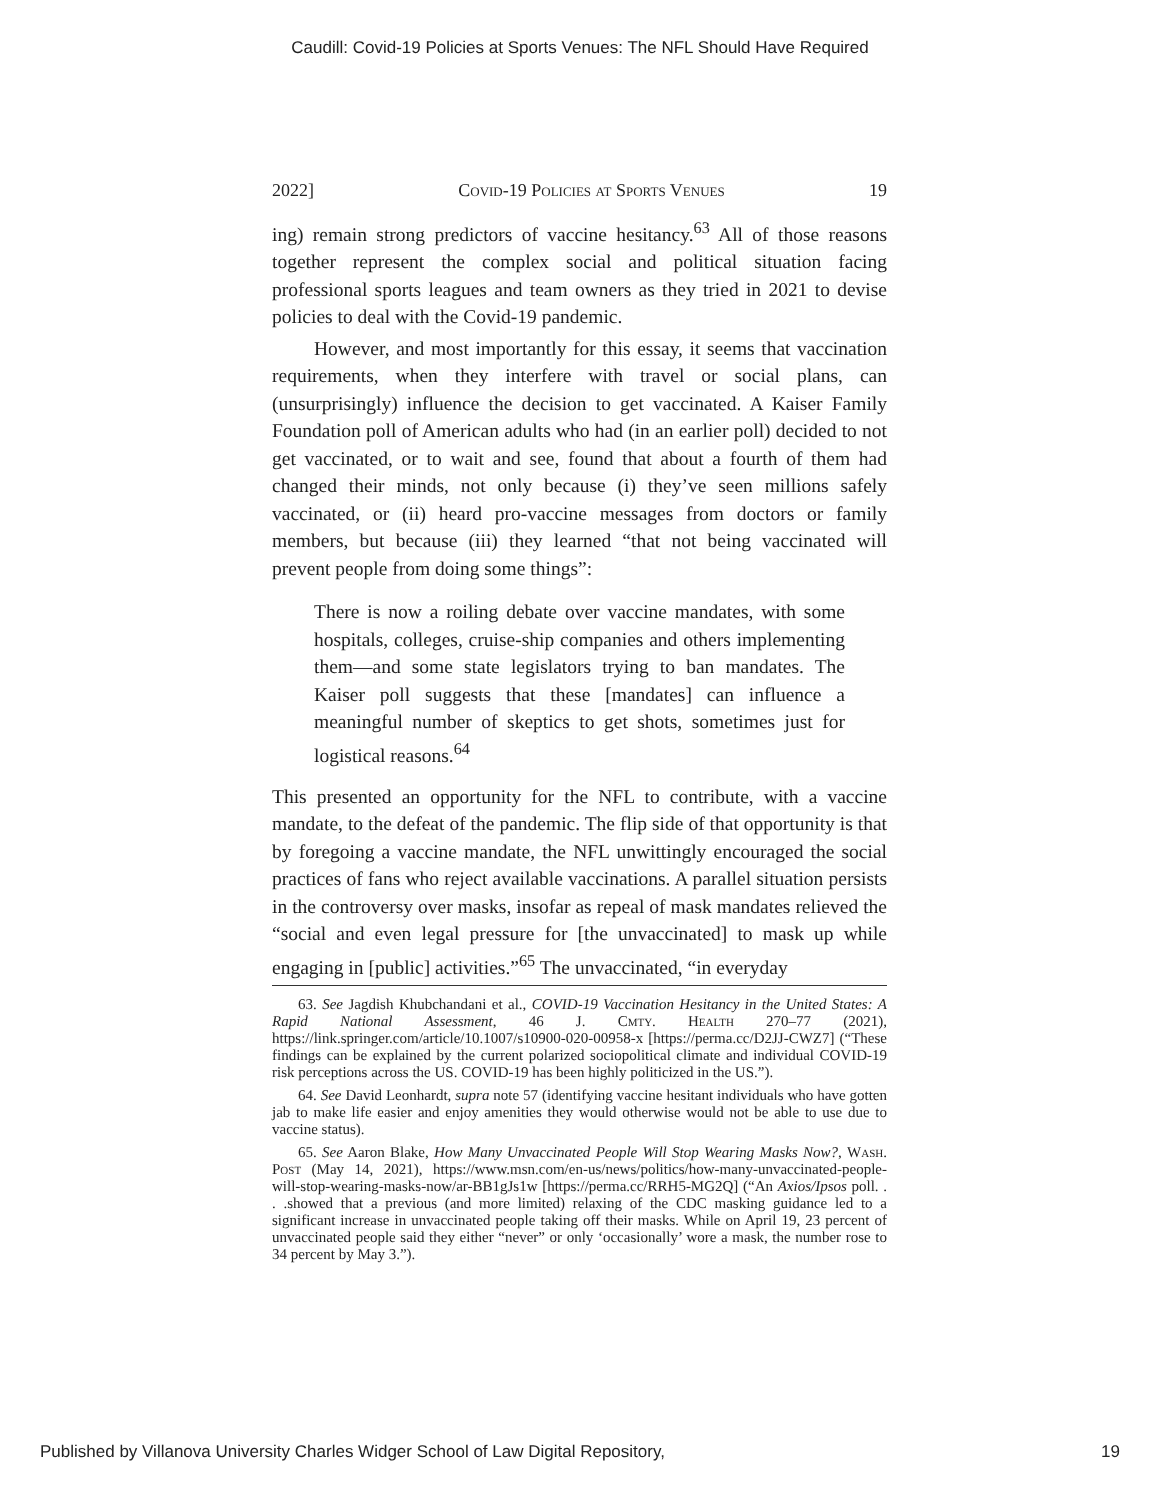Caudill: Covid-19 Policies at Sports Venues: The NFL Should Have Required
2022] Covid-19 Policies at Sports Venues 19
ing) remain strong predictors of vaccine hesitancy.<sup>63</sup> All of those reasons together represent the complex social and political situation facing professional sports leagues and team owners as they tried in 2021 to devise policies to deal with the Covid-19 pandemic.
However, and most importantly for this essay, it seems that vaccination requirements, when they interfere with travel or social plans, can (unsurprisingly) influence the decision to get vaccinated. A Kaiser Family Foundation poll of American adults who had (in an earlier poll) decided to not get vaccinated, or to wait and see, found that about a fourth of them had changed their minds, not only because (i) they’ve seen millions safely vaccinated, or (ii) heard pro-vaccine messages from doctors or family members, but because (iii) they learned “that not being vaccinated will prevent people from doing some things”:
There is now a roiling debate over vaccine mandates, with some hospitals, colleges, cruise-ship companies and others implementing them—and some state legislators trying to ban mandates. The Kaiser poll suggests that these [mandates] can influence a meaningful number of skeptics to get shots, sometimes just for logistical reasons.<sup>64</sup>
This presented an opportunity for the NFL to contribute, with a vaccine mandate, to the defeat of the pandemic. The flip side of that opportunity is that by foregoing a vaccine mandate, the NFL unwittingly encouraged the social practices of fans who reject available vaccinations. A parallel situation persists in the controversy over masks, insofar as repeal of mask mandates relieved the “social and even legal pressure for [the unvaccinated] to mask up while engaging in [public] activities.”<sup>65</sup> The unvaccinated, “in everyday
63. See Jagdish Khubchandani et al., COVID-19 Vaccination Hesitancy in the United States: A Rapid National Assessment, 46 J. Cmty. Health 270–77 (2021), https://link.springer.com/article/10.1007/s10900-020-00958-x [https://perma.cc/D2JJ-CWZ7] (“These findings can be explained by the current polarized sociopolitical climate and individual COVID-19 risk perceptions across the US. COVID-19 has been highly politicized in the US.”).
64. See David Leonhardt, supra note 57 (identifying vaccine hesitant individuals who have gotten jab to make life easier and enjoy amenities they would otherwise would not be able to use due to vaccine status).
65. See Aaron Blake, How Many Unvaccinated People Will Stop Wearing Masks Now?, Wash. Post (May 14, 2021), https://www.msn.com/en-us/news/politics/how-many-unvaccinated-people-will-stop-wearing-masks-now/ar-BB1gJs1w [https://perma.cc/RRH5-MG2Q] (“An Axios/Ipsos poll. . . .showed that a previous (and more limited) relaxing of the CDC masking guidance led to a significant increase in unvaccinated people taking off their masks. While on April 19, 23 percent of unvaccinated people said they either “never” or only ‘occasionally’ wore a mask, the number rose to 34 percent by May 3.”).
Published by Villanova University Charles Widger School of Law Digital Repository, 19